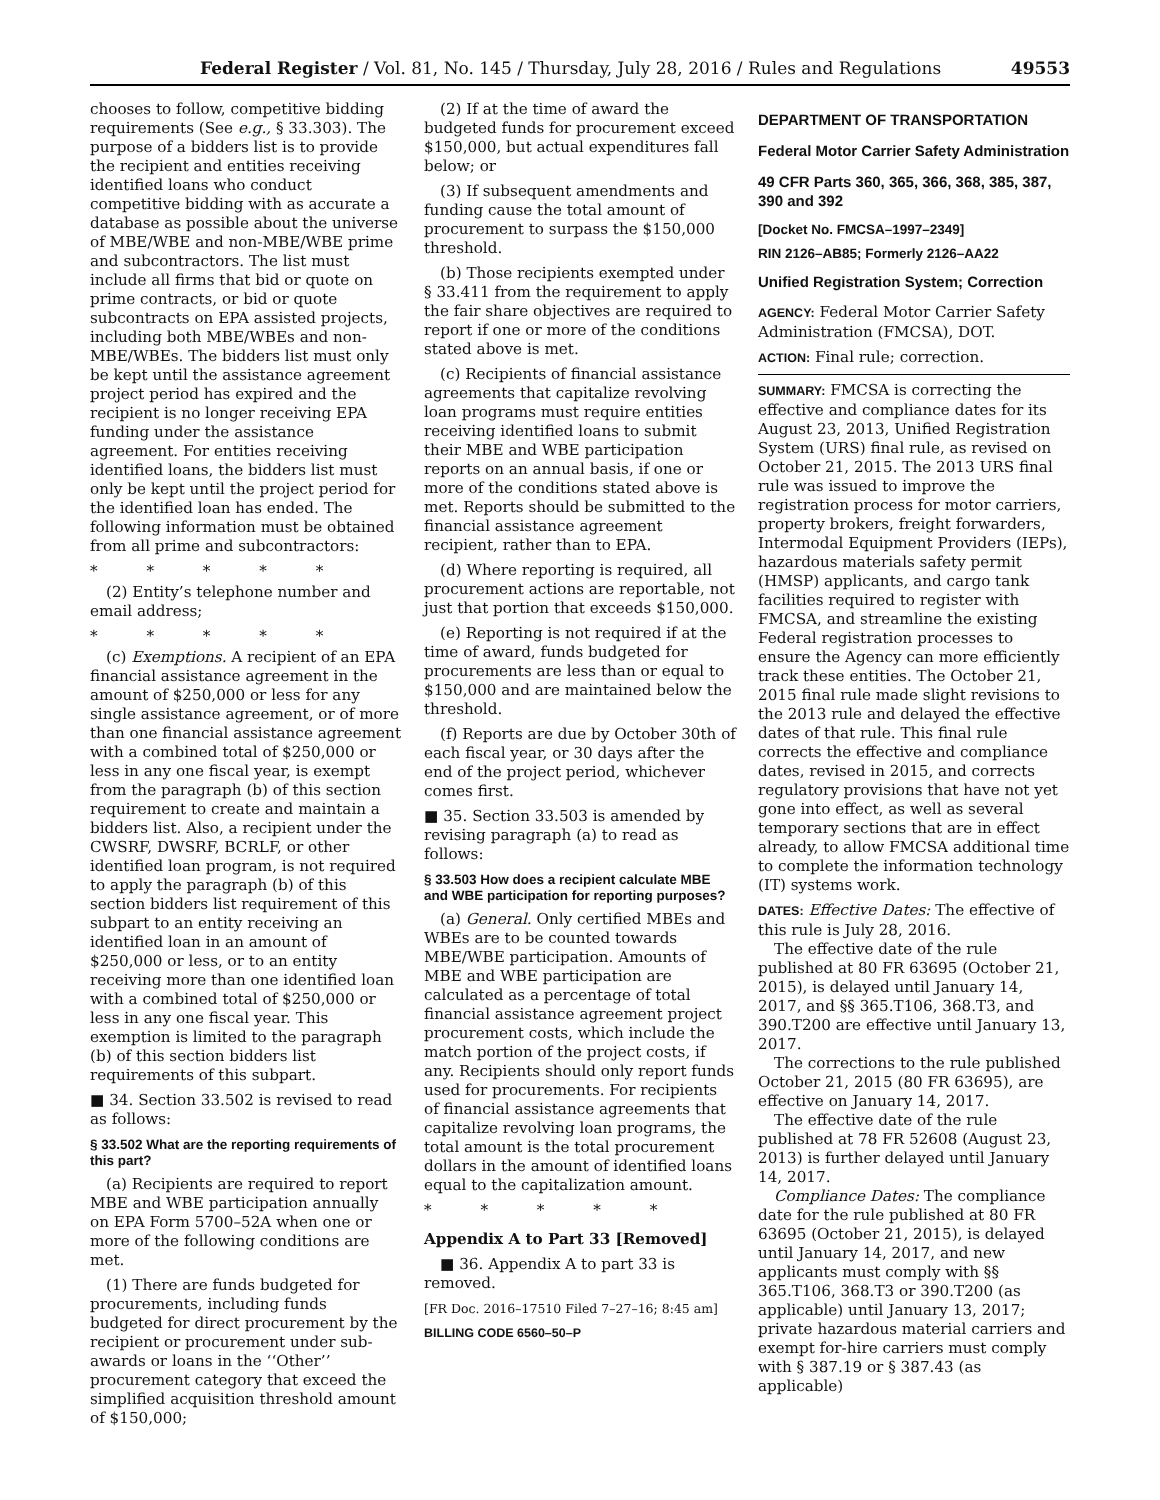Federal Register / Vol. 81, No. 145 / Thursday, July 28, 2016 / Rules and Regulations 49553
chooses to follow, competitive bidding requirements (See e.g., § 33.303). The purpose of a bidders list is to provide the recipient and entities receiving identified loans who conduct competitive bidding with as accurate a database as possible about the universe of MBE/WBE and non-MBE/WBE prime and subcontractors. The list must include all firms that bid or quote on prime contracts, or bid or quote subcontracts on EPA assisted projects, including both MBE/WBEs and non-MBE/WBEs. The bidders list must only be kept until the assistance agreement project period has expired and the recipient is no longer receiving EPA funding under the assistance agreement. For entities receiving identified loans, the bidders list must only be kept until the project period for the identified loan has ended. The following information must be obtained from all prime and subcontractors:
* * * * *
(2) Entity’s telephone number and email address;
* * * * *
(c) Exemptions. A recipient of an EPA financial assistance agreement in the amount of $250,000 or less for any single assistance agreement, or of more than one financial assistance agreement with a combined total of $250,000 or less in any one fiscal year, is exempt from the paragraph (b) of this section requirement to create and maintain a bidders list. Also, a recipient under the CWSRF, DWSRF, BCRLF, or other identified loan program, is not required to apply the paragraph (b) of this section bidders list requirement of this subpart to an entity receiving an identified loan in an amount of $250,000 or less, or to an entity receiving more than one identified loan with a combined total of $250,000 or less in any one fiscal year. This exemption is limited to the paragraph (b) of this section bidders list requirements of this subpart.
■ 34. Section 33.502 is revised to read as follows:
§ 33.502 What are the reporting requirements of this part?
(a) Recipients are required to report MBE and WBE participation annually on EPA Form 5700–52A when one or more of the following conditions are met.
(1) There are funds budgeted for procurements, including funds budgeted for direct procurement by the recipient or procurement under sub-awards or loans in the ‘‘Other’’ procurement category that exceed the simplified acquisition threshold amount of $150,000;
(2) If at the time of award the budgeted funds for procurement exceed $150,000, but actual expenditures fall below; or
(3) If subsequent amendments and funding cause the total amount of procurement to surpass the $150,000 threshold.
(b) Those recipients exempted under § 33.411 from the requirement to apply the fair share objectives are required to report if one or more of the conditions stated above is met.
(c) Recipients of financial assistance agreements that capitalize revolving loan programs must require entities receiving identified loans to submit their MBE and WBE participation reports on an annual basis, if one or more of the conditions stated above is met. Reports should be submitted to the financial assistance agreement recipient, rather than to EPA.
(d) Where reporting is required, all procurement actions are reportable, not just that portion that exceeds $150,000.
(e) Reporting is not required if at the time of award, funds budgeted for procurements are less than or equal to $150,000 and are maintained below the threshold.
(f) Reports are due by October 30th of each fiscal year, or 30 days after the end of the project period, whichever comes first.
■ 35. Section 33.503 is amended by revising paragraph (a) to read as follows:
§ 33.503 How does a recipient calculate MBE and WBE participation for reporting purposes?
(a) General. Only certified MBEs and WBEs are to be counted towards MBE/WBE participation. Amounts of MBE and WBE participation are calculated as a percentage of total financial assistance agreement project procurement costs, which include the match portion of the project costs, if any. Recipients should only report funds used for procurements. For recipients of financial assistance agreements that capitalize revolving loan programs, the total amount is the total procurement dollars in the amount of identified loans equal to the capitalization amount.
* * * * *
Appendix A to Part 33 [Removed]
■ 36. Appendix A to part 33 is removed.
[FR Doc. 2016–17510 Filed 7–27–16; 8:45 am]
BILLING CODE 6560–50–P
DEPARTMENT OF TRANSPORTATION
Federal Motor Carrier Safety Administration
49 CFR Parts 360, 365, 366, 368, 385, 387, 390 and 392
[Docket No. FMCSA–1997–2349]
RIN 2126–AB85; Formerly 2126–AA22
Unified Registration System; Correction
AGENCY: Federal Motor Carrier Safety Administration (FMCSA), DOT.
ACTION: Final rule; correction.
SUMMARY: FMCSA is correcting the effective and compliance dates for its August 23, 2013, Unified Registration System (URS) final rule, as revised on October 21, 2015. The 2013 URS final rule was issued to improve the registration process for motor carriers, property brokers, freight forwarders, Intermodal Equipment Providers (IEPs), hazardous materials safety permit (HMSP) applicants, and cargo tank facilities required to register with FMCSA, and streamline the existing Federal registration processes to ensure the Agency can more efficiently track these entities. The October 21, 2015 final rule made slight revisions to the 2013 rule and delayed the effective dates of that rule. This final rule corrects the effective and compliance dates, revised in 2015, and corrects regulatory provisions that have not yet gone into effect, as well as several temporary sections that are in effect already, to allow FMCSA additional time to complete the information technology (IT) systems work.
DATES: Effective Dates: The effective of this rule is July 28, 2016.
The effective date of the rule published at 80 FR 63695 (October 21, 2015), is delayed until January 14, 2017, and §§ 365.T106, 368.T3, and 390.T200 are effective until January 13, 2017.
The corrections to the rule published October 21, 2015 (80 FR 63695), are effective on January 14, 2017.
The effective date of the rule published at 78 FR 52608 (August 23, 2013) is further delayed until January 14, 2017.
Compliance Dates: The compliance date for the rule published at 80 FR 63695 (October 21, 2015), is delayed until January 14, 2017, and new applicants must comply with §§ 365.T106, 368.T3 or 390.T200 (as applicable) until January 13, 2017; private hazardous material carriers and exempt for-hire carriers must comply with § 387.19 or § 387.43 (as applicable)